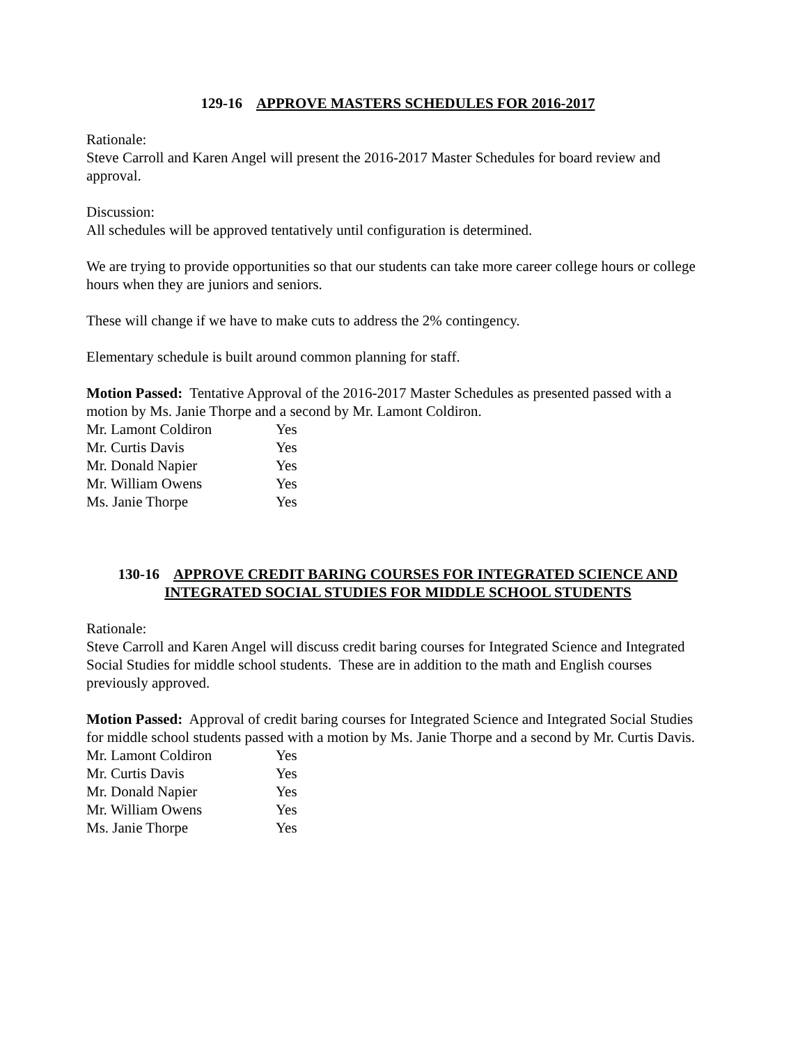129-16 APPROVE MASTERS SCHEDULES FOR 2016-2017
Rationale:
Steve Carroll and Karen Angel will present the 2016-2017 Master Schedules for board review and approval.
Discussion:
All schedules will be approved tentatively until configuration is determined.
We are trying to provide opportunities so that our students can take more career college hours or college hours when they are juniors and seniors.
These will change if we have to make cuts to address the 2% contingency.
Elementary schedule is built around common planning for staff.
Motion Passed: Tentative Approval of the 2016-2017 Master Schedules as presented passed with a motion by Ms. Janie Thorpe and a second by Mr. Lamont Coldiron.
Mr. Lamont Coldiron Yes
Mr. Curtis Davis Yes
Mr. Donald Napier Yes
Mr. William Owens Yes
Ms. Janie Thorpe Yes
130-16 APPROVE CREDIT BARING COURSES FOR INTEGRATED SCIENCE AND INTEGRATED SOCIAL STUDIES FOR MIDDLE SCHOOL STUDENTS
Rationale:
Steve Carroll and Karen Angel will discuss credit baring courses for Integrated Science and Integrated Social Studies for middle school students. These are in addition to the math and English courses previously approved.
Motion Passed: Approval of credit baring courses for Integrated Science and Integrated Social Studies for middle school students passed with a motion by Ms. Janie Thorpe and a second by Mr. Curtis Davis.
Mr. Lamont Coldiron Yes
Mr. Curtis Davis Yes
Mr. Donald Napier Yes
Mr. William Owens Yes
Ms. Janie Thorpe Yes